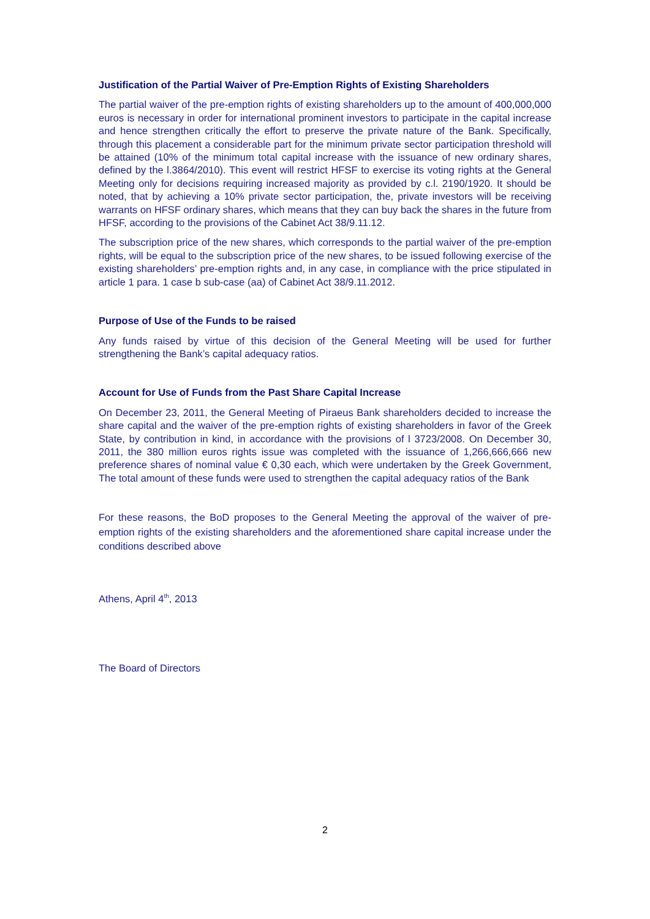Justification of the Partial Waiver of Pre-Emption Rights of Existing Shareholders
The partial waiver of the pre-emption rights of existing shareholders up to the amount of 400,000,000 euros is necessary in order for international prominent investors to participate in the capital increase and hence strengthen critically the effort to preserve the private nature of the Bank. Specifically, through this placement a considerable part for the minimum private sector participation threshold will be attained (10% of the minimum total capital increase with the issuance of new ordinary shares, defined by the l.3864/2010). This event will restrict HFSF to exercise its voting rights at the General Meeting only for decisions requiring increased majority as provided by c.l. 2190/1920. It should be noted, that by achieving a 10% private sector participation, the, private investors will be receiving warrants on HFSF ordinary shares, which means that they can buy back the shares in the future from HFSF, according to the provisions of the Cabinet Act 38/9.11.12.
The subscription price of the new shares, which corresponds to the partial waiver of the pre-emption rights, will be equal to the subscription price of the new shares, to be issued following exercise of the existing shareholders’ pre-emption rights and, in any case, in compliance with the price stipulated in article 1 para. 1 case b sub-case (aa) of Cabinet Act 38/9.11.2012.
Purpose of Use of the Funds to be raised
Any funds raised by virtue of this decision of the General Meeting will be used for further strengthening the Bank’s capital adequacy ratios.
Account for Use of Funds from the Past Share Capital Increase
On December 23, 2011, the General Meeting of Piraeus Bank shareholders decided to increase the share capital and the waiver of the pre-emption rights of existing shareholders in favor of the Greek State, by contribution in kind, in accordance with the provisions of l 3723/2008. On December 30, 2011, the 380 million euros rights issue was completed with the issuance of 1,266,666,666 new preference shares of nominal value € 0,30 each, which were undertaken by the Greek Government, The total amount of these funds were used to strengthen the capital adequacy ratios of the Bank
For these reasons, the BoD proposes to the General Meeting the approval of the waiver of pre-emption rights of the existing shareholders and the aforementioned share capital increase under the conditions described above
Athens, April 4<sup>th</sup>, 2013
The Board of Directors
2